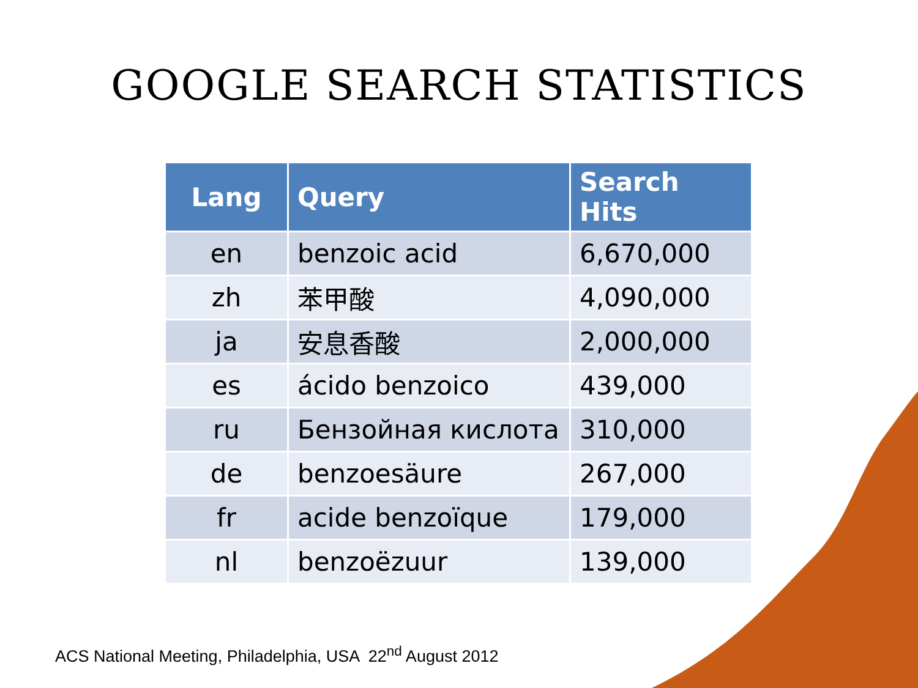GOOGLE SEARCH STATISTICS
| Lang | Query | Search Hits |
| --- | --- | --- |
| en | benzoic acid | 6,670,000 |
| zh | 苯甲酸 | 4,090,000 |
| ja | 安息香酸 | 2,000,000 |
| es | ácido benzoico | 439,000 |
| ru | Бензойная кислота | 310,000 |
| de | benzoesäure | 267,000 |
| fr | acide benzoïque | 179,000 |
| nl | benzoëzuur | 139,000 |
ACS National Meeting, Philadelphia, USA 22<sup>nd</sup> August 2012